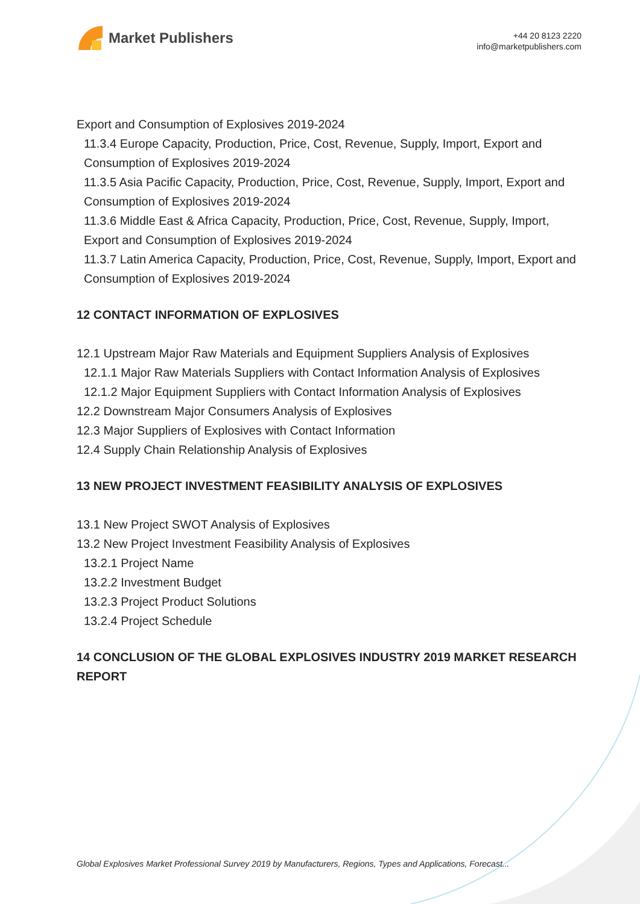Market Publishers
+44 20 8123 2220
info@marketpublishers.com
Export and Consumption of Explosives 2019-2024
11.3.4 Europe Capacity, Production, Price, Cost, Revenue, Supply, Import, Export and Consumption of Explosives 2019-2024
11.3.5 Asia Pacific Capacity, Production, Price, Cost, Revenue, Supply, Import, Export and Consumption of Explosives 2019-2024
11.3.6 Middle East & Africa Capacity, Production, Price, Cost, Revenue, Supply, Import, Export and Consumption of Explosives 2019-2024
11.3.7 Latin America Capacity, Production, Price, Cost, Revenue, Supply, Import, Export and Consumption of Explosives 2019-2024
12 CONTACT INFORMATION OF EXPLOSIVES
12.1 Upstream Major Raw Materials and Equipment Suppliers Analysis of Explosives
12.1.1 Major Raw Materials Suppliers with Contact Information Analysis of Explosives
12.1.2 Major Equipment Suppliers with Contact Information Analysis of Explosives
12.2 Downstream Major Consumers Analysis of Explosives
12.3 Major Suppliers of Explosives with Contact Information
12.4 Supply Chain Relationship Analysis of Explosives
13 NEW PROJECT INVESTMENT FEASIBILITY ANALYSIS OF EXPLOSIVES
13.1 New Project SWOT Analysis of Explosives
13.2 New Project Investment Feasibility Analysis of Explosives
13.2.1 Project Name
13.2.2 Investment Budget
13.2.3 Project Product Solutions
13.2.4 Project Schedule
14 CONCLUSION OF THE GLOBAL EXPLOSIVES INDUSTRY 2019 MARKET RESEARCH REPORT
Global Explosives Market Professional Survey 2019 by Manufacturers, Regions, Types and Applications, Forecast...